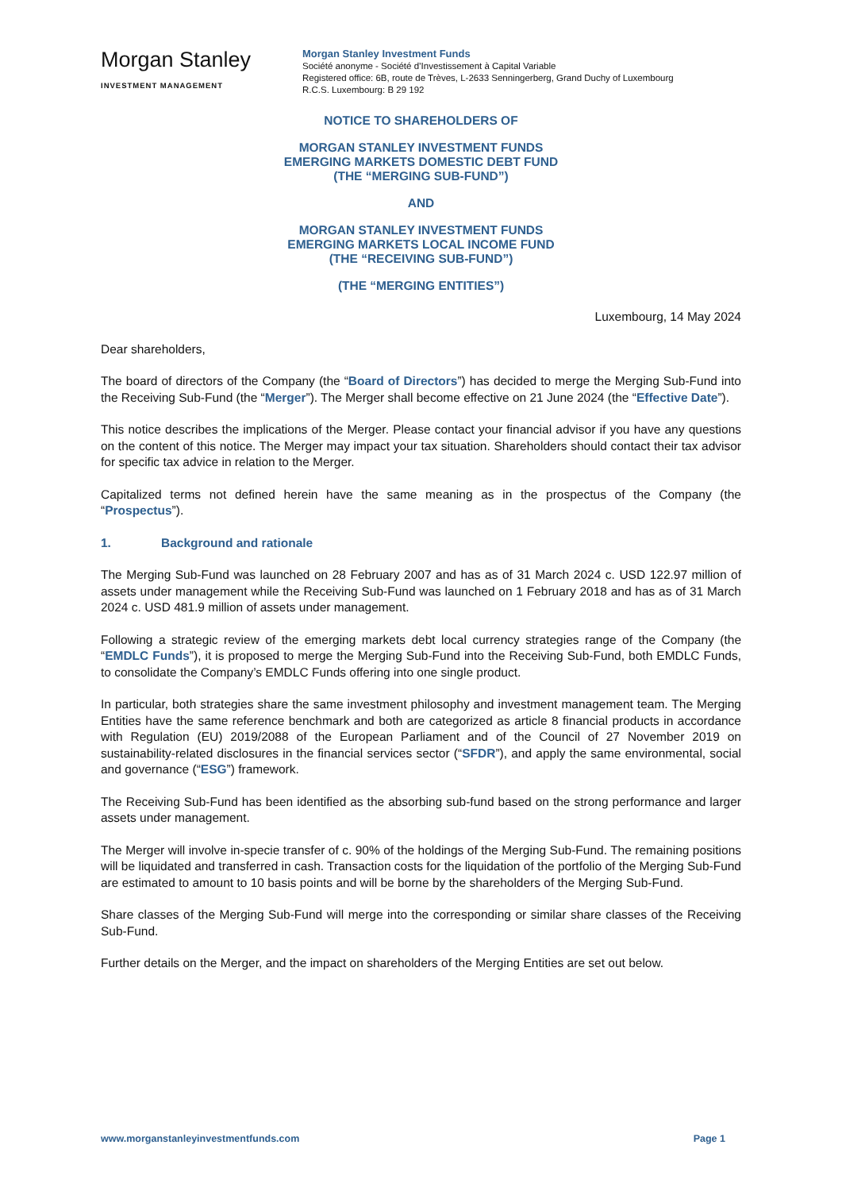Morgan Stanley
INVESTMENT MANAGEMENT
Morgan Stanley Investment Funds
Société anonyme - Société d’Investissement à Capital Variable
Registered office: 6B, route de Trèves, L-2633 Senningerberg, Grand Duchy of Luxembourg
R.C.S. Luxembourg: B 29 192
NOTICE TO SHAREHOLDERS OF
MORGAN STANLEY INVESTMENT FUNDS
EMERGING MARKETS DOMESTIC DEBT FUND
(THE “MERGING SUB-FUND”)
AND
MORGAN STANLEY INVESTMENT FUNDS
EMERGING MARKETS LOCAL INCOME FUND
(THE “RECEIVING SUB-FUND”)
(THE “MERGING ENTITIES”)
Luxembourg, 14 May 2024
Dear shareholders,
The board of directors of the Company (the “Board of Directors”) has decided to merge the Merging Sub-Fund into the Receiving Sub-Fund (the “Merger”). The Merger shall become effective on 21 June 2024 (the “Effective Date”).
This notice describes the implications of the Merger. Please contact your financial advisor if you have any questions on the content of this notice. The Merger may impact your tax situation. Shareholders should contact their tax advisor for specific tax advice in relation to the Merger.
Capitalized terms not defined herein have the same meaning as in the prospectus of the Company (the “Prospectus”).
1. Background and rationale
The Merging Sub-Fund was launched on 28 February 2007 and has as of 31 March 2024 c. USD 122.97 million of assets under management while the Receiving Sub-Fund was launched on 1 February 2018 and has as of 31 March 2024 c. USD 481.9 million of assets under management.
Following a strategic review of the emerging markets debt local currency strategies range of the Company (the “EMDLC Funds”), it is proposed to merge the Merging Sub-Fund into the Receiving Sub-Fund, both EMDLC Funds, to consolidate the Company’s EMDLC Funds offering into one single product.
In particular, both strategies share the same investment philosophy and investment management team. The Merging Entities have the same reference benchmark and both are categorized as article 8 financial products in accordance with Regulation (EU) 2019/2088 of the European Parliament and of the Council of 27 November 2019 on sustainability-related disclosures in the financial services sector (“SFDR”), and apply the same environmental, social and governance (“ESG”) framework.
The Receiving Sub-Fund has been identified as the absorbing sub-fund based on the strong performance and larger assets under management.
The Merger will involve in-specie transfer of c. 90% of the holdings of the Merging Sub-Fund. The remaining positions will be liquidated and transferred in cash. Transaction costs for the liquidation of the portfolio of the Merging Sub-Fund are estimated to amount to 10 basis points and will be borne by the shareholders of the Merging Sub-Fund.
Share classes of the Merging Sub-Fund will merge into the corresponding or similar share classes of the Receiving Sub-Fund.
Further details on the Merger, and the impact on shareholders of the Merging Entities are set out below.
www.morganstanleyinvestmentfunds.com Page 1